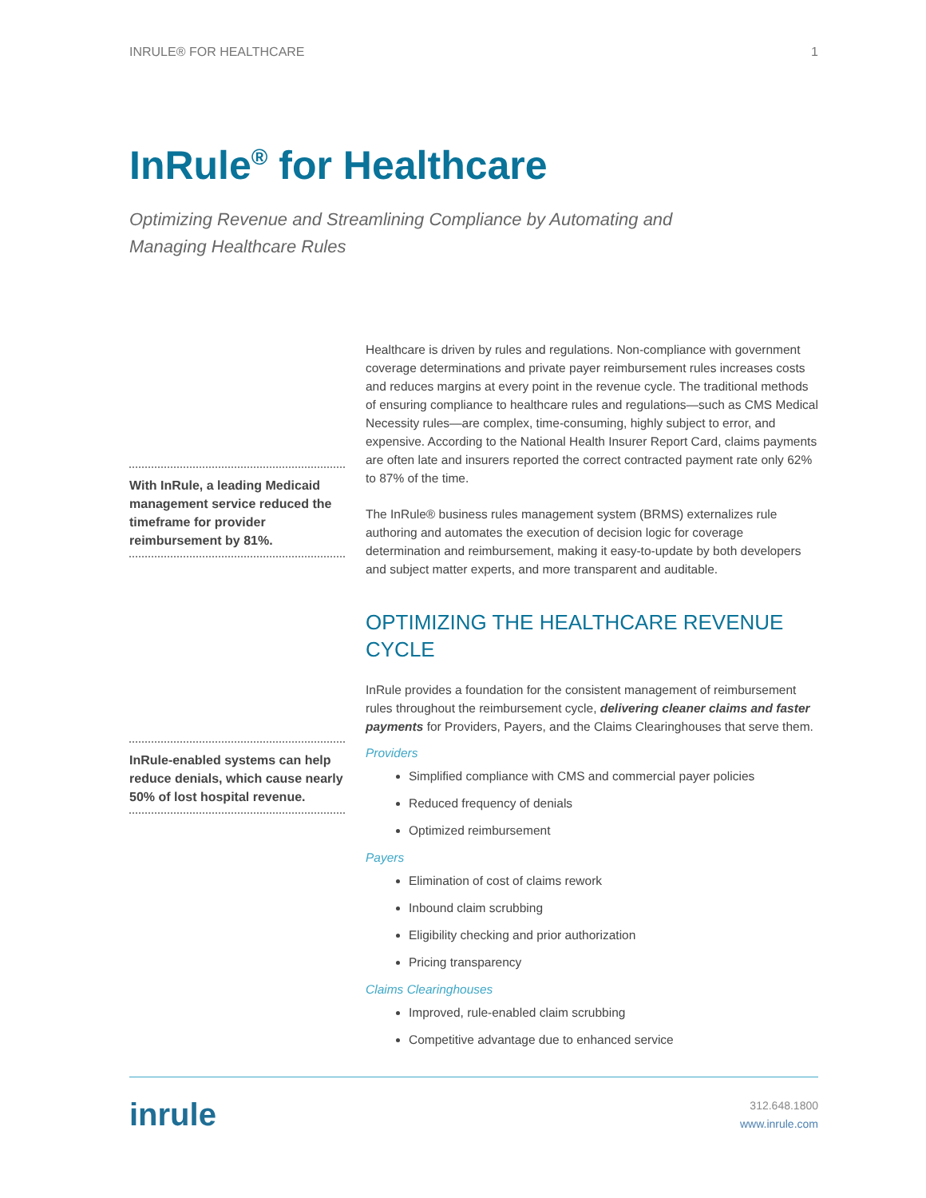INRULE® FOR HEALTHCARE 1
InRule<sup>®</sup> for Healthcare
Optimizing Revenue and Streamlining Compliance by Automating and Managing Healthcare Rules
With InRule, a leading Medicaid management service reduced the timeframe for provider reimbursement by 81%.
InRule-enabled systems can help reduce denials, which cause nearly 50% of lost hospital revenue.
Healthcare is driven by rules and regulations. Non-compliance with government coverage determinations and private payer reimbursement rules increases costs and reduces margins at every point in the revenue cycle. The traditional methods of ensuring compliance to healthcare rules and regulations—such as CMS Medical Necessity rules—are complex, time-consuming, highly subject to error, and expensive. According to the National Health Insurer Report Card, claims payments are often late and insurers reported the correct contracted payment rate only 62% to 87% of the time.
The InRule® business rules management system (BRMS) externalizes rule authoring and automates the execution of decision logic for coverage determination and reimbursement, making it easy-to-update by both developers and subject matter experts, and more transparent and auditable.
OPTIMIZING THE HEALTHCARE REVENUE CYCLE
InRule provides a foundation for the consistent management of reimbursement rules throughout the reimbursement cycle, delivering cleaner claims and faster payments for Providers, Payers, and the Claims Clearinghouses that serve them.
Providers
Simplified compliance with CMS and commercial payer policies
Reduced frequency of denials
Optimized reimbursement
Payers
Elimination of cost of claims rework
Inbound claim scrubbing
Eligibility checking and prior authorization
Pricing transparency
Claims Clearinghouses
Improved, rule-enabled claim scrubbing
Competitive advantage due to enhanced service
inrule
312.648.1800
www.inrule.com